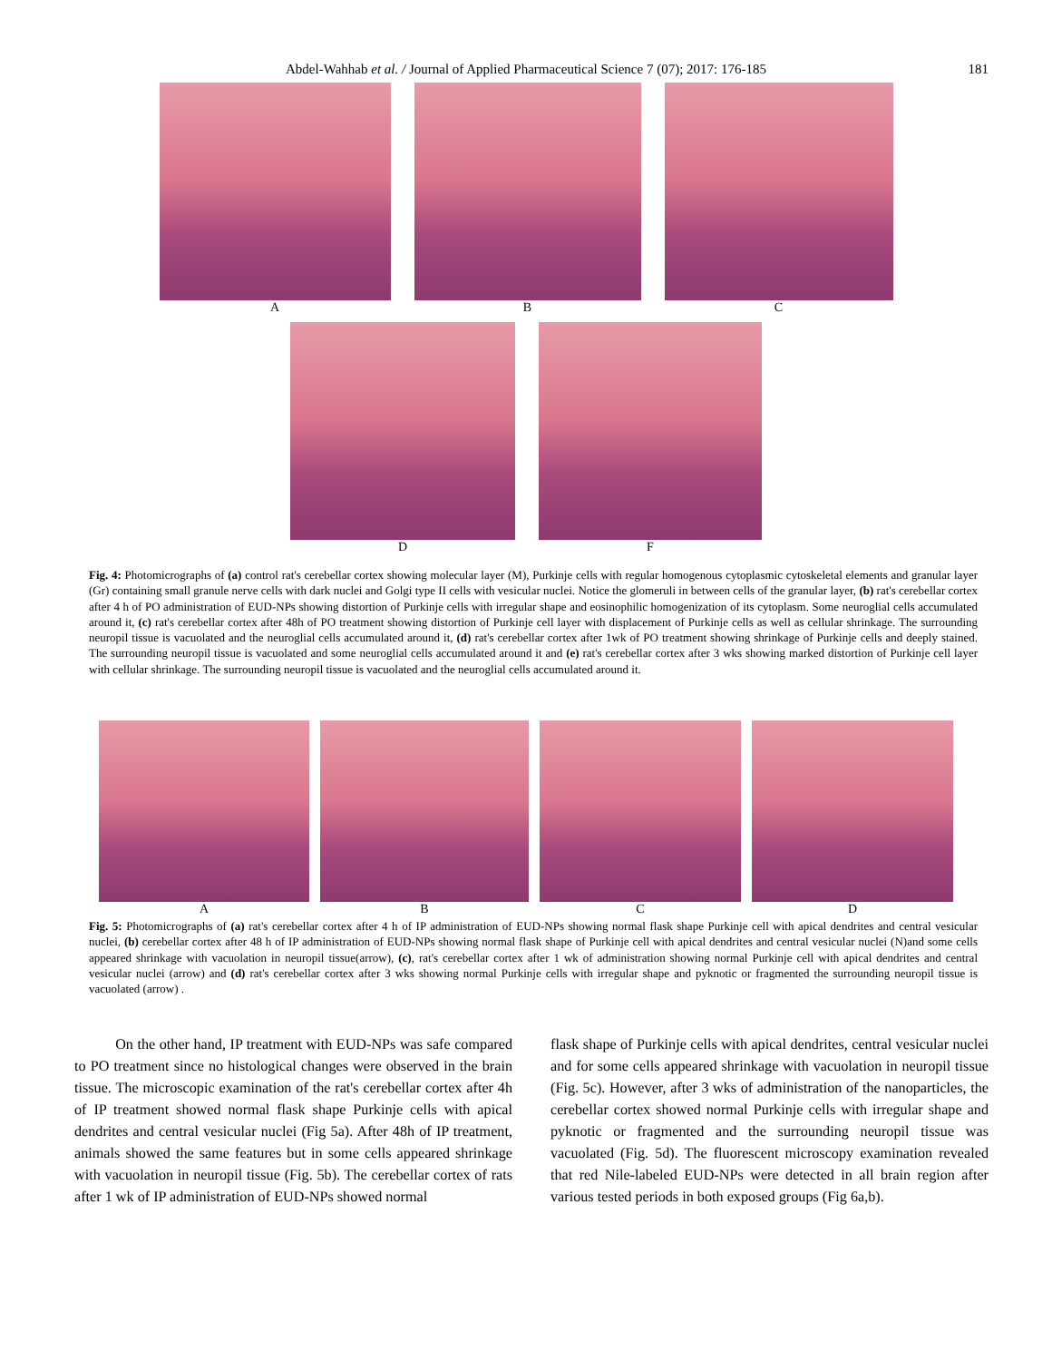Abdel-Wahhab et al. / Journal of Applied Pharmaceutical Science 7 (07); 2017: 176-185
181
A B C
D F
Fig. 4: Photomicrographs of (a) control rat's cerebellar cortex showing molecular layer (M), Purkinje cells with regular homogenous cytoplasmic cytoskeletal elements and granular layer (Gr) containing small granule nerve cells with dark nuclei and Golgi type II cells with vesicular nuclei. Notice the glomeruli in between cells of the granular layer, (b) rat's cerebellar cortex after 4 h of PO administration of EUD-NPs showing distortion of Purkinje cells with irregular shape and eosinophilic homogenization of its cytoplasm. Some neuroglial cells accumulated around it, (c) rat's cerebellar cortex after 48h of PO treatment showing distortion of Purkinje cell layer with displacement of Purkinje cells as well as cellular shrinkage. The surrounding neuropil tissue is vacuolated and the neuroglial cells accumulated around it, (d) rat's cerebellar cortex after 1wk of PO treatment showing shrinkage of Purkinje cells and deeply stained. The surrounding neuropil tissue is vacuolated and some neuroglial cells accumulated around it and (e) rat's cerebellar cortex after 3 wks showing marked distortion of Purkinje cell layer with cellular shrinkage. The surrounding neuropil tissue is vacuolated and the neuroglial cells accumulated around it.
A B C D
Fig. 5: Photomicrographs of (a) rat's cerebellar cortex after 4 h of IP administration of EUD-NPs showing normal flask shape Purkinje cell with apical dendrites and central vesicular nuclei, (b) cerebellar cortex after 48 h of IP administration of EUD-NPs showing normal flask shape of Purkinje cell with apical dendrites and central vesicular nuclei (N)and some cells appeared shrinkage with vacuolation in neuropil tissue(arrow), (c), rat's cerebellar cortex after 1 wk of administration showing normal Purkinje cell with apical dendrites and central vesicular nuclei (arrow) and (d) rat's cerebellar cortex after 3 wks showing normal Purkinje cells with irregular shape and pyknotic or fragmented the surrounding neuropil tissue is vacuolated (arrow) .
On the other hand, IP treatment with EUD-NPs was safe compared to PO treatment since no histological changes were observed in the brain tissue. The microscopic examination of the rat's cerebellar cortex after 4h of IP treatment showed normal flask shape Purkinje cells with apical dendrites and central vesicular nuclei (Fig 5a). After 48h of IP treatment, animals showed the same features but in some cells appeared shrinkage with vacuolation in neuropil tissue (Fig. 5b). The cerebellar cortex of rats after 1 wk of IP administration of EUD-NPs showed normal
flask shape of Purkinje cells with apical dendrites, central vesicular nuclei and for some cells appeared shrinkage with vacuolation in neuropil tissue (Fig. 5c). However, after 3 wks of administration of the nanoparticles, the cerebellar cortex showed normal Purkinje cells with irregular shape and pyknotic or fragmented and the surrounding neuropil tissue was vacuolated (Fig. 5d). The fluorescent microscopy examination revealed that red Nile-labeled EUD-NPs were detected in all brain region after various tested periods in both exposed groups (Fig 6a,b).